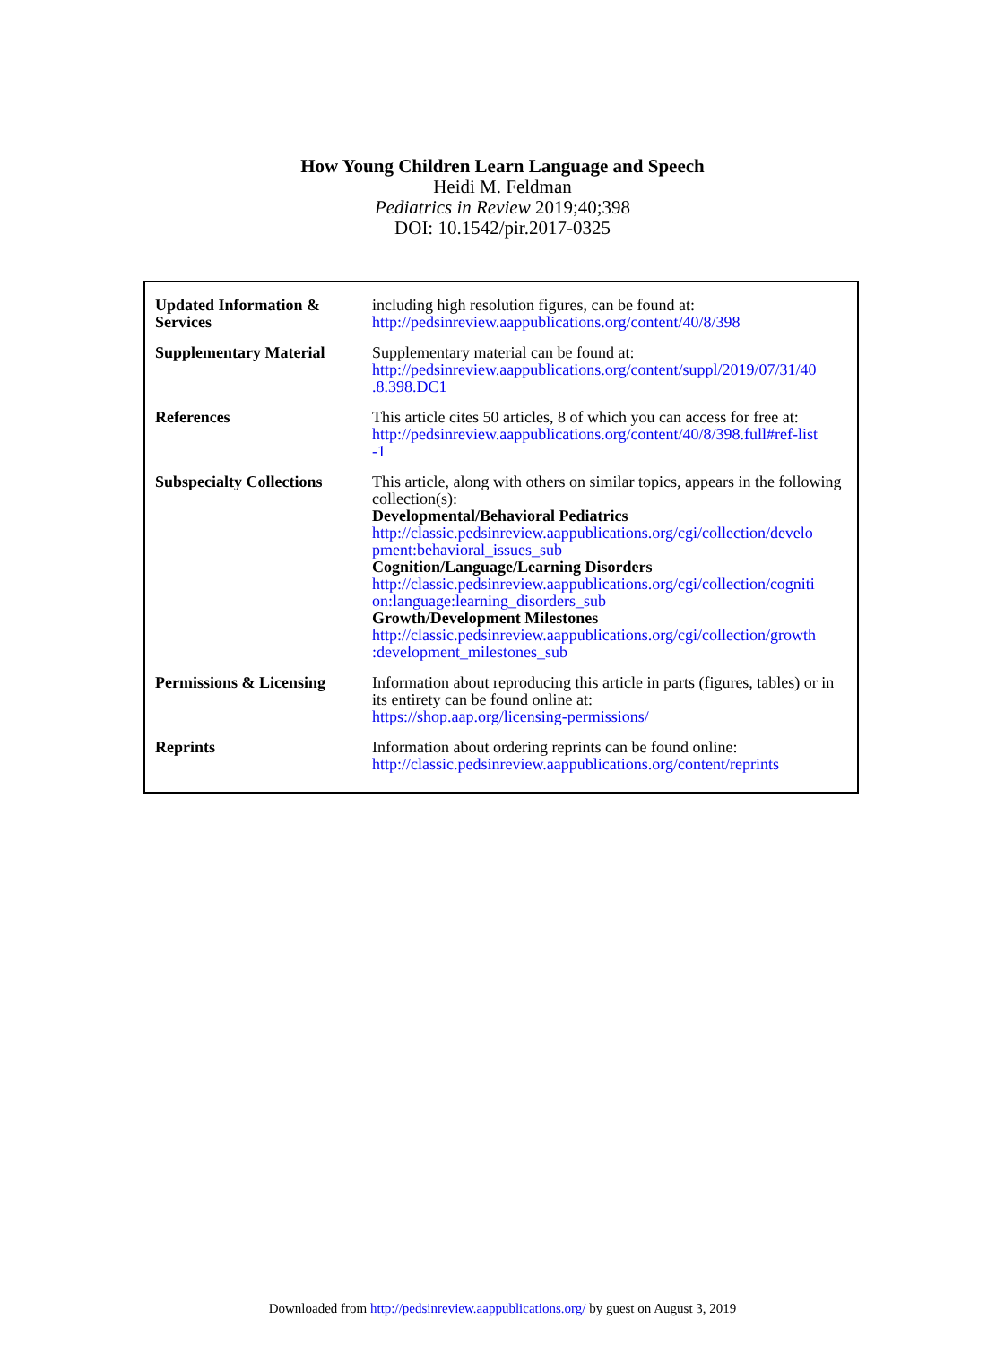How Young Children Learn Language and Speech
Heidi M. Feldman
Pediatrics in Review 2019;40;398
DOI: 10.1542/pir.2017-0325
| Updated Information & Services | including high resolution figures, can be found at: http://pedsinreview.aappublications.org/content/40/8/398 |
| Supplementary Material | Supplementary material can be found at: http://pedsinreview.aappublications.org/content/suppl/2019/07/31/40 .8.398.DC1 |
| References | This article cites 50 articles, 8 of which you can access for free at: http://pedsinreview.aappublications.org/content/40/8/398.full#ref-list -1 |
| Subspecialty Collections | This article, along with others on similar topics, appears in the following collection(s): Developmental/Behavioral Pediatrics http://classic.pedsinreview.aappublications.org/cgi/collection/develo pment:behavioral_issues_sub Cognition/Language/Learning Disorders http://classic.pedsinreview.aappublications.org/cgi/collection/cogniti on:language:learning_disorders_sub Growth/Development Milestones http://classic.pedsinreview.aappublications.org/cgi/collection/growth :development_milestones_sub |
| Permissions & Licensing | Information about reproducing this article in parts (figures, tables) or in its entirety can be found online at: https://shop.aap.org/licensing-permissions/ |
| Reprints | Information about ordering reprints can be found online: http://classic.pedsinreview.aappublications.org/content/reprints |
Downloaded from http://pedsinreview.aappublications.org/ by guest on August 3, 2019